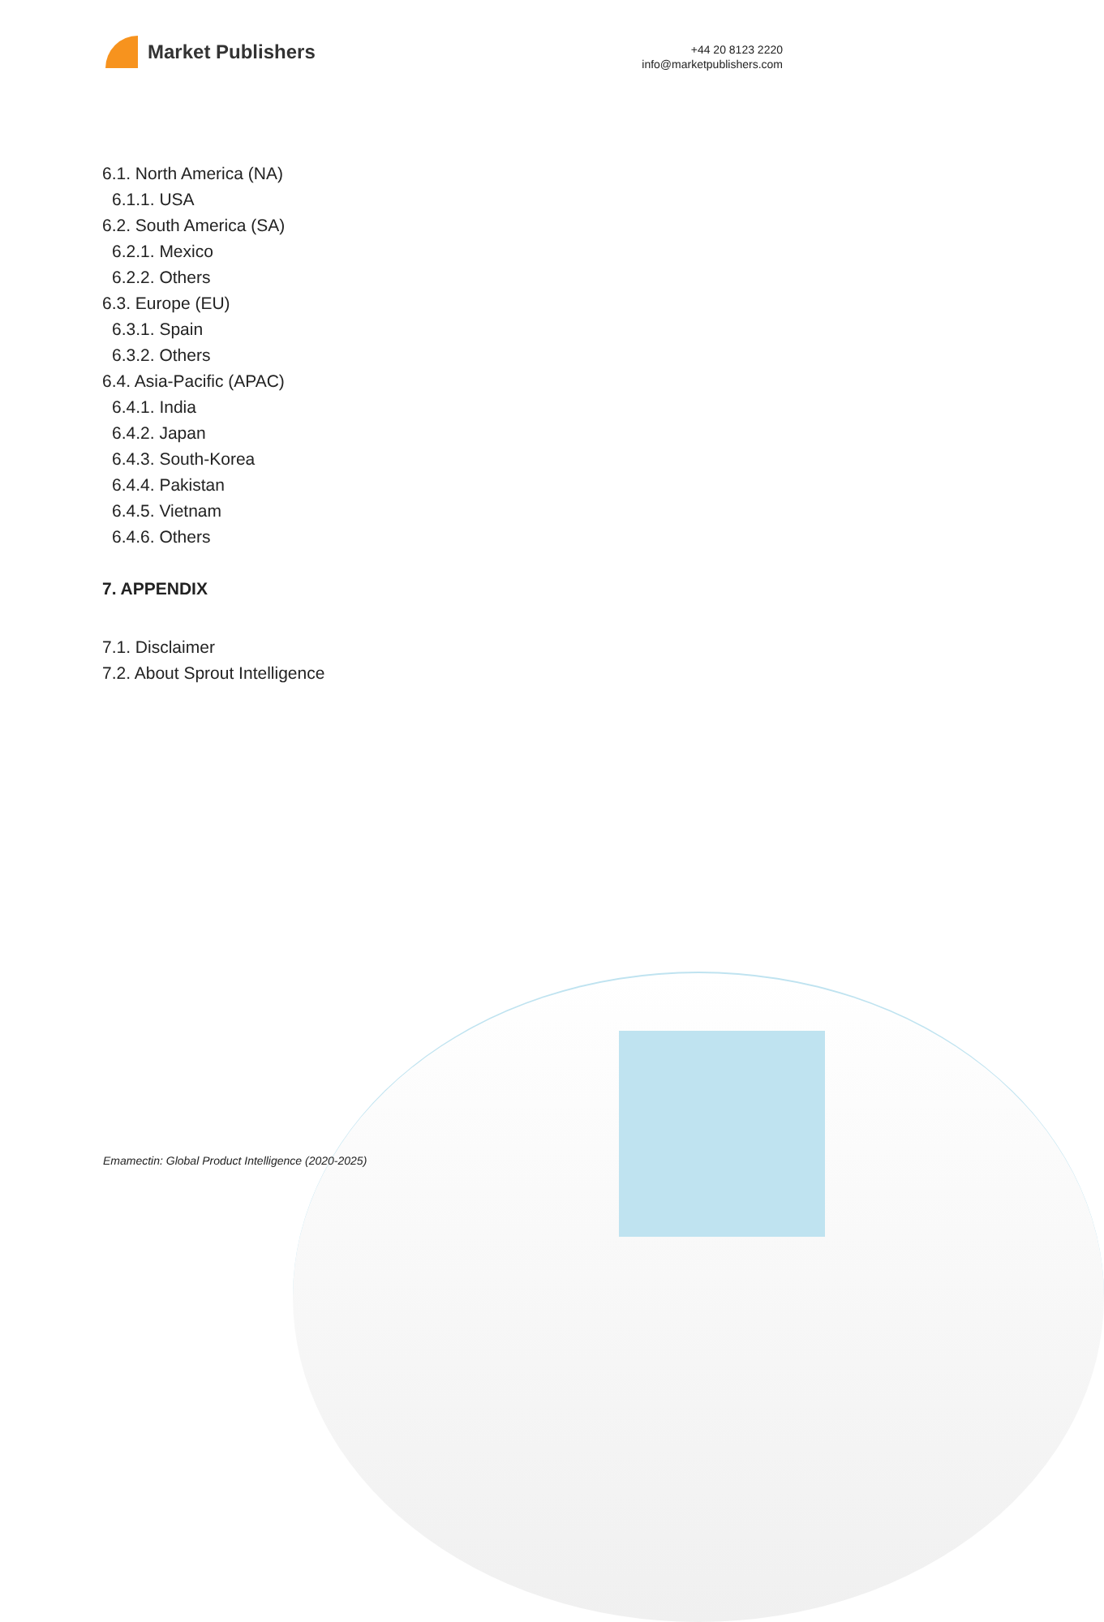Market Publishers
+44 20 8123 2220
info@marketpublishers.com
6.1. North America (NA)
6.1.1. USA
6.2. South America (SA)
6.2.1. Mexico
6.2.2. Others
6.3. Europe (EU)
6.3.1. Spain
6.3.2. Others
6.4. Asia-Pacific (APAC)
6.4.1. India
6.4.2. Japan
6.4.3. South-Korea
6.4.4. Pakistan
6.4.5. Vietnam
6.4.6. Others
7. APPENDIX
7.1. Disclaimer
7.2. About Sprout Intelligence
Emamectin: Global Product Intelligence (2020-2025)